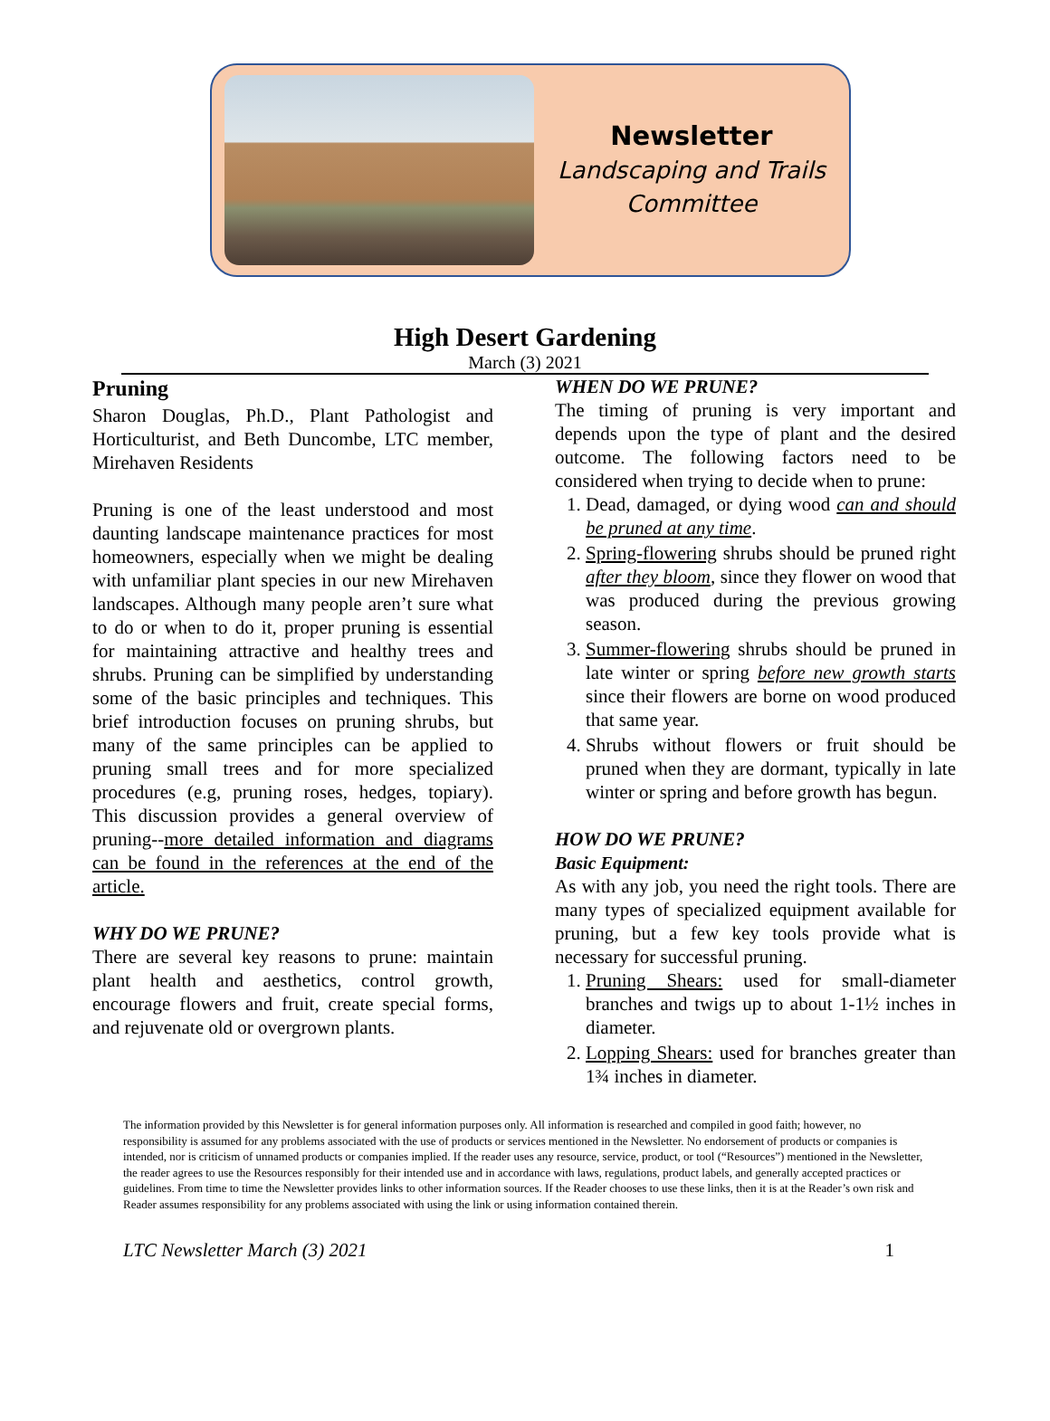Newsletter
Landscaping and Trails
Committee
High Desert Gardening
March (3) 2021
Pruning
Sharon Douglas, Ph.D., Plant Pathologist and Horticulturist, and Beth Duncombe, LTC member, Mirehaven Residents
Pruning is one of the least understood and most daunting landscape maintenance practices for most homeowners, especially when we might be dealing with unfamiliar plant species in our new Mirehaven landscapes. Although many people aren’t sure what to do or when to do it, proper pruning is essential for maintaining attractive and healthy trees and shrubs. Pruning can be simplified by understanding some of the basic principles and techniques. This brief introduction focuses on pruning shrubs, but many of the same principles can be applied to pruning small trees and for more specialized procedures (e.g, pruning roses, hedges, topiary). This discussion provides a general overview of pruning--more detailed information and diagrams can be found in the references at the end of the article.
WHY DO WE PRUNE?
There are several key reasons to prune: maintain plant health and aesthetics, control growth, encourage flowers and fruit, create special forms, and rejuvenate old or overgrown plants.
WHEN DO WE PRUNE?
The timing of pruning is very important and depends upon the type of plant and the desired outcome. The following factors need to be considered when trying to decide when to prune:
1. Dead, damaged, or dying wood can and should be pruned at any time.
2. Spring-flowering shrubs should be pruned right after they bloom, since they flower on wood that was produced during the previous growing season.
3. Summer-flowering shrubs should be pruned in late winter or spring before new growth starts since their flowers are borne on wood produced that same year.
4. Shrubs without flowers or fruit should be pruned when they are dormant, typically in late winter or spring and before growth has begun.
HOW DO WE PRUNE?
Basic Equipment:
As with any job, you need the right tools. There are many types of specialized equipment available for pruning, but a few key tools provide what is necessary for successful pruning.
1. Pruning Shears: used for small-diameter branches and twigs up to about 1-1½ inches in diameter.
2. Lopping Shears: used for branches greater than 1¾ inches in diameter.
The information provided by this Newsletter is for general information purposes only. All information is researched and compiled in good faith; however, no responsibility is assumed for any problems associated with the use of products or services mentioned in the Newsletter. No endorsement of products or companies is intended, nor is criticism of unnamed products or companies implied. If the reader uses any resource, service, product, or tool (“Resources”) mentioned in the Newsletter, the reader agrees to use the Resources responsibly for their intended use and in accordance with laws, regulations, product labels, and generally accepted practices or guidelines. From time to time the Newsletter provides links to other information sources. If the Reader chooses to use these links, then it is at the Reader’s own risk and Reader assumes responsibility for any problems associated with using the link or using information contained therein.
LTC Newsletter March (3) 2021 1